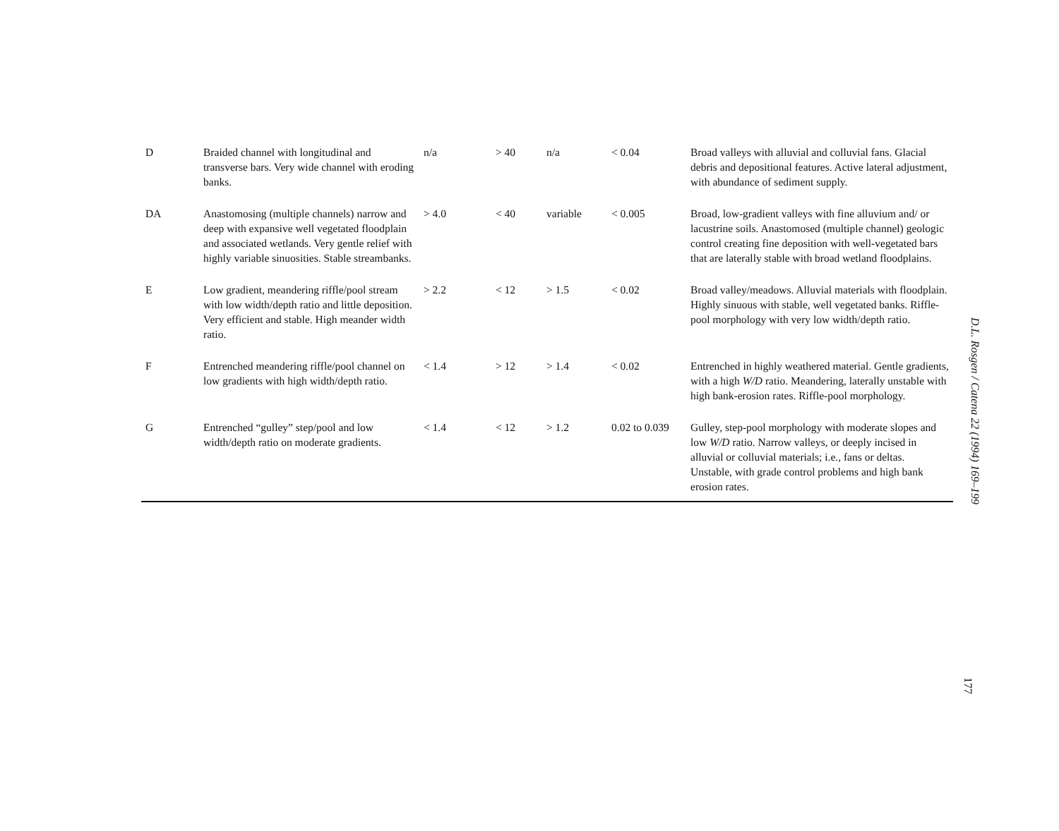| D | Braided channel with longitudinal and transverse bars. Very wide channel with eroding banks. | n/a | > 40 | n/a | < 0.04 | Broad valleys with alluvial and colluvial fans. Glacial debris and depositional features. Active lateral adjustment, with abundance of sediment supply. |
| DA | Anastomosing (multiple channels) narrow and deep with expansive well vegetated floodplain and associated wetlands. Very gentle relief with highly variable sinuosities. Stable streambanks. | > 4.0 | < 40 | variable | < 0.005 | Broad, low-gradient valleys with fine alluvium and/ or lacustrine soils. Anastomosed (multiple channel) geologic control creating fine deposition with well-vegetated bars that are laterally stable with broad wetland floodplains. |
| E | Low gradient, meandering riffle/pool stream with low width/depth ratio and little deposition. Very efficient and stable. High meander width ratio. | > 2.2 | < 12 | > 1.5 | < 0.02 | Broad valley/meadows. Alluvial materials with floodplain. Highly sinuous with stable, well vegetated banks. Riffle-pool morphology with very low width/depth ratio. |
| F | Entrenched meandering riffle/pool channel on low gradients with high width/depth ratio. | < 1.4 | > 12 | > 1.4 | < 0.02 | Entrenched in highly weathered material. Gentle gradients, with a high W/D ratio. Meandering, laterally unstable with high bank-erosion rates. Riffle-pool morphology. |
| G | Entrenched “gulley” step/pool and low width/depth ratio on moderate gradients. | < 1.4 | < 12 | > 1.2 | 0.02 to 0.039 | Gulley, step-pool morphology with moderate slopes and low W/D ratio. Narrow valleys, or deeply incised in alluvial or colluvial materials; i.e., fans or deltas. Unstable, with grade control problems and high bank erosion rates. |
D.L. Rosgen / Catena 22 (1994) 169–199
177